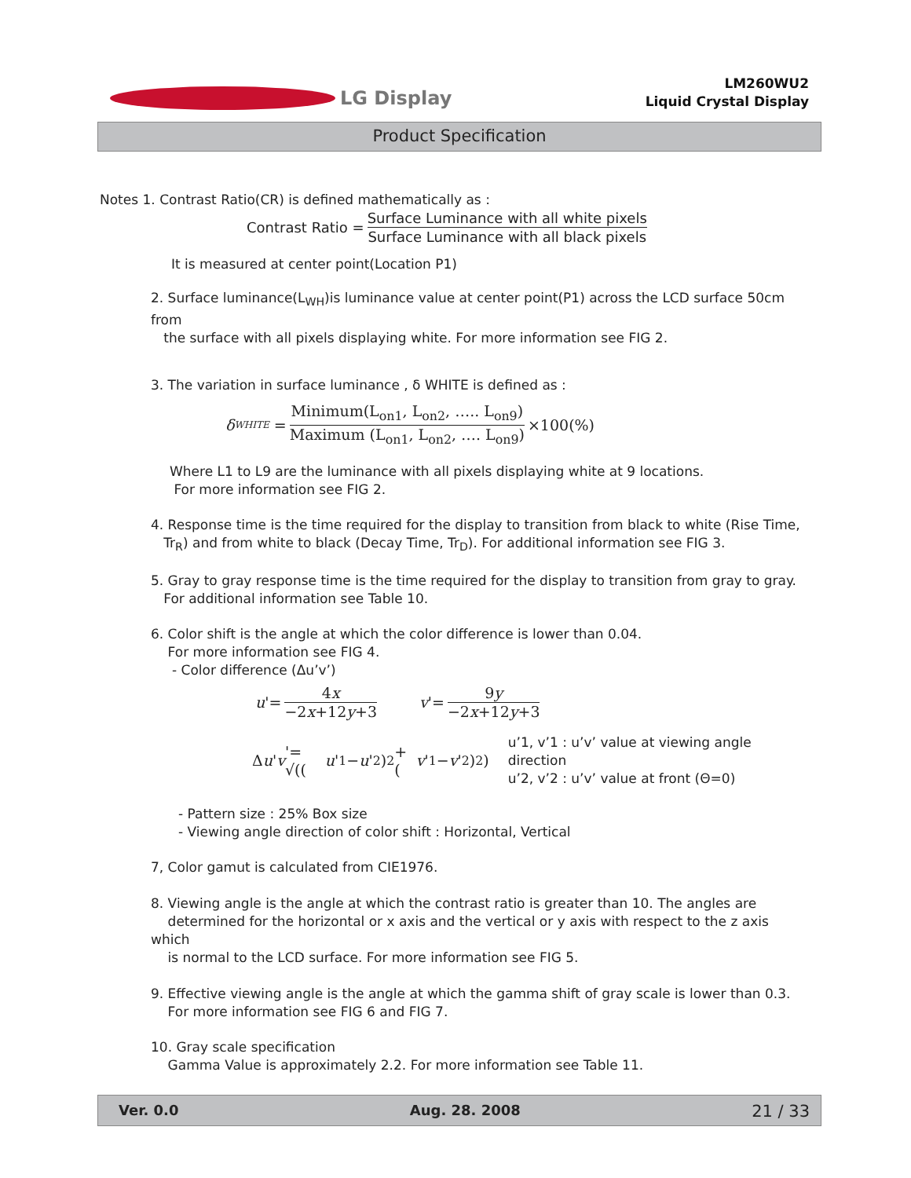LG Display
LM260WU2
Liquid Crystal Display
Product Specification
Notes 1. Contrast Ratio(CR) is defined mathematically as :
Contrast Ratio = Surface Luminance with all white pixels Surface Luminance with all black pixels
It is measured at center point(Location P1)
2. Surface luminance(L<sub>WH</sub>)is luminance value at center point(P1) across the LCD surface 50cm from
the surface with all pixels displaying white. For more information see FIG 2.
3. The variation in surface luminance , δ WHITE is defined as :
δ<sub>WHITE</sub> = Minimum(L<sub>on1</sub>, L<sub>on2</sub>, ….. L<sub>on9</sub>) Maximum (L<sub>on1</sub>, L<sub>on2</sub>, …. L<sub>on9</sub>) ×100(%)
Where L1 to L9 are the luminance with all pixels displaying white at 9 locations.
For more information see FIG 2.
4. Response time is the time required for the display to transition from black to white (Rise Time,
Tr<sub>R</sub>) and from white to black (Decay Time, Tr<sub>D</sub>). For additional information see FIG 3.
5. Gray to gray response time is the time required for the display to transition from gray to gray.
For additional information see Table 10.
6. Color shift is the angle at which the color difference is lower than 0.04.
For more information see FIG 4.
- Color difference (Δu’v’)
u '= 4x −2x+12y+3 v '= 9y −2x+12y+3
Δ u ' v '= √((u '<sub>1</sub>− u '<sub>2</sub>)<sup>2</sup> + (v '<sub>1</sub>− v '<sub>2</sub>)<sup>2</sup>)
u’1, v’1 : u’v’ value at viewing angle direction
u’2, v’2 : u’v’ value at front (Θ=0)
- Pattern size : 25% Box size
- Viewing angle direction of color shift : Horizontal, Vertical
7, Color gamut is calculated from CIE1976.
8. Viewing angle is the angle at which the contrast ratio is greater than 10. The angles are
determined for the horizontal or x axis and the vertical or y axis with respect to the z axis which
is normal to the LCD surface. For more information see FIG 5.
9. Effective viewing angle is the angle at which the gamma shift of gray scale is lower than 0.3.
For more information see FIG 6 and FIG 7.
10. Gray scale specification
Gamma Value is approximately 2.2. For more information see Table 11.
Ver. 0.0 Aug. 28. 2008 21 / 33